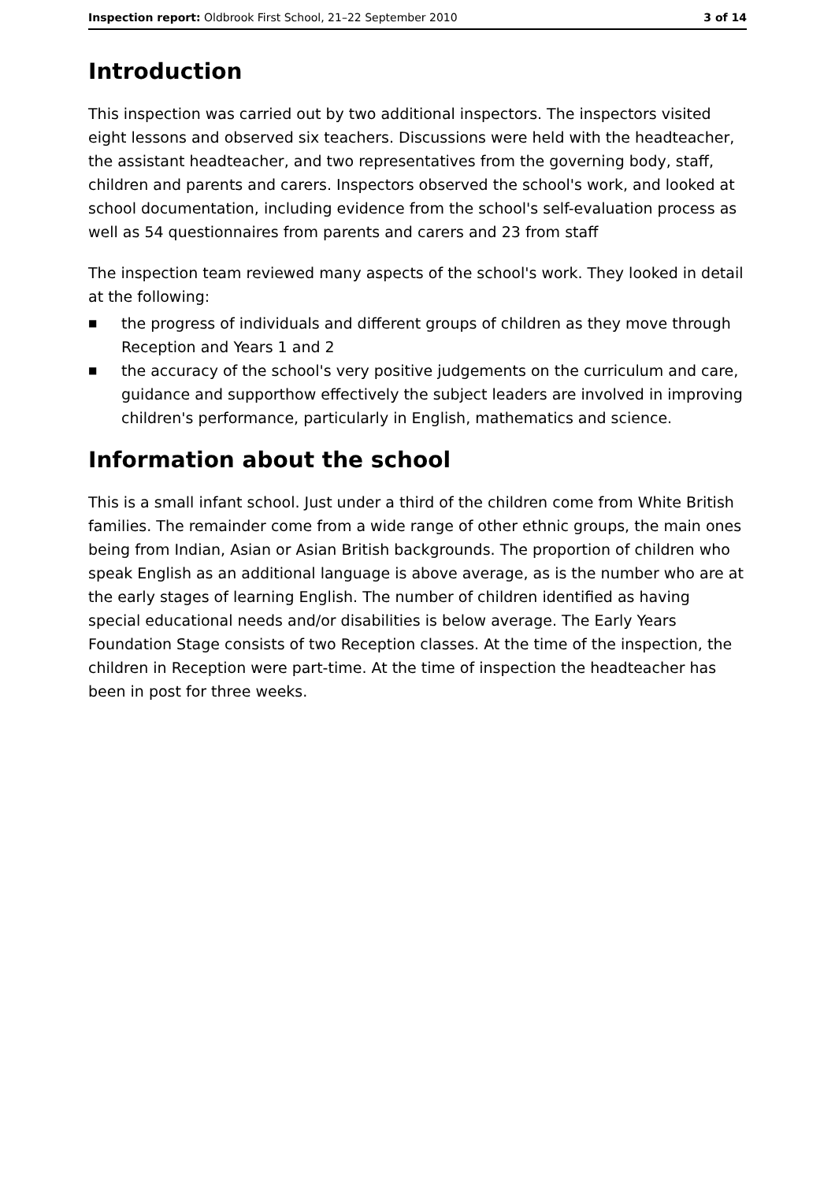Inspection report: Oldbrook First School, 21–22 September 2010
3 of 14
Introduction
This inspection was carried out by two additional inspectors. The inspectors visited eight lessons and observed six teachers. Discussions were held with the headteacher, the assistant headteacher, and two representatives from the governing body, staff, children and parents and carers. Inspectors observed the school's work, and looked at school documentation, including evidence from the school's self-evaluation process as well as 54 questionnaires from parents and carers and 23 from staff
The inspection team reviewed many aspects of the school's work. They looked in detail at the following:
■ the progress of individuals and different groups of children as they move through Reception and Years 1 and 2
■ the accuracy of the school's very positive judgements on the curriculum and care, guidance and supporthow effectively the subject leaders are involved in improving children's performance, particularly in English, mathematics and science.
Information about the school
This is a small infant school. Just under a third of the children come from White British families. The remainder come from a wide range of other ethnic groups, the main ones being from Indian, Asian or Asian British backgrounds. The proportion of children who speak English as an additional language is above average, as is the number who are at the early stages of learning English. The number of children identified as having special educational needs and/or disabilities is below average. The Early Years Foundation Stage consists of two Reception classes. At the time of the inspection, the children in Reception were part-time. At the time of inspection the headteacher has been in post for three weeks.